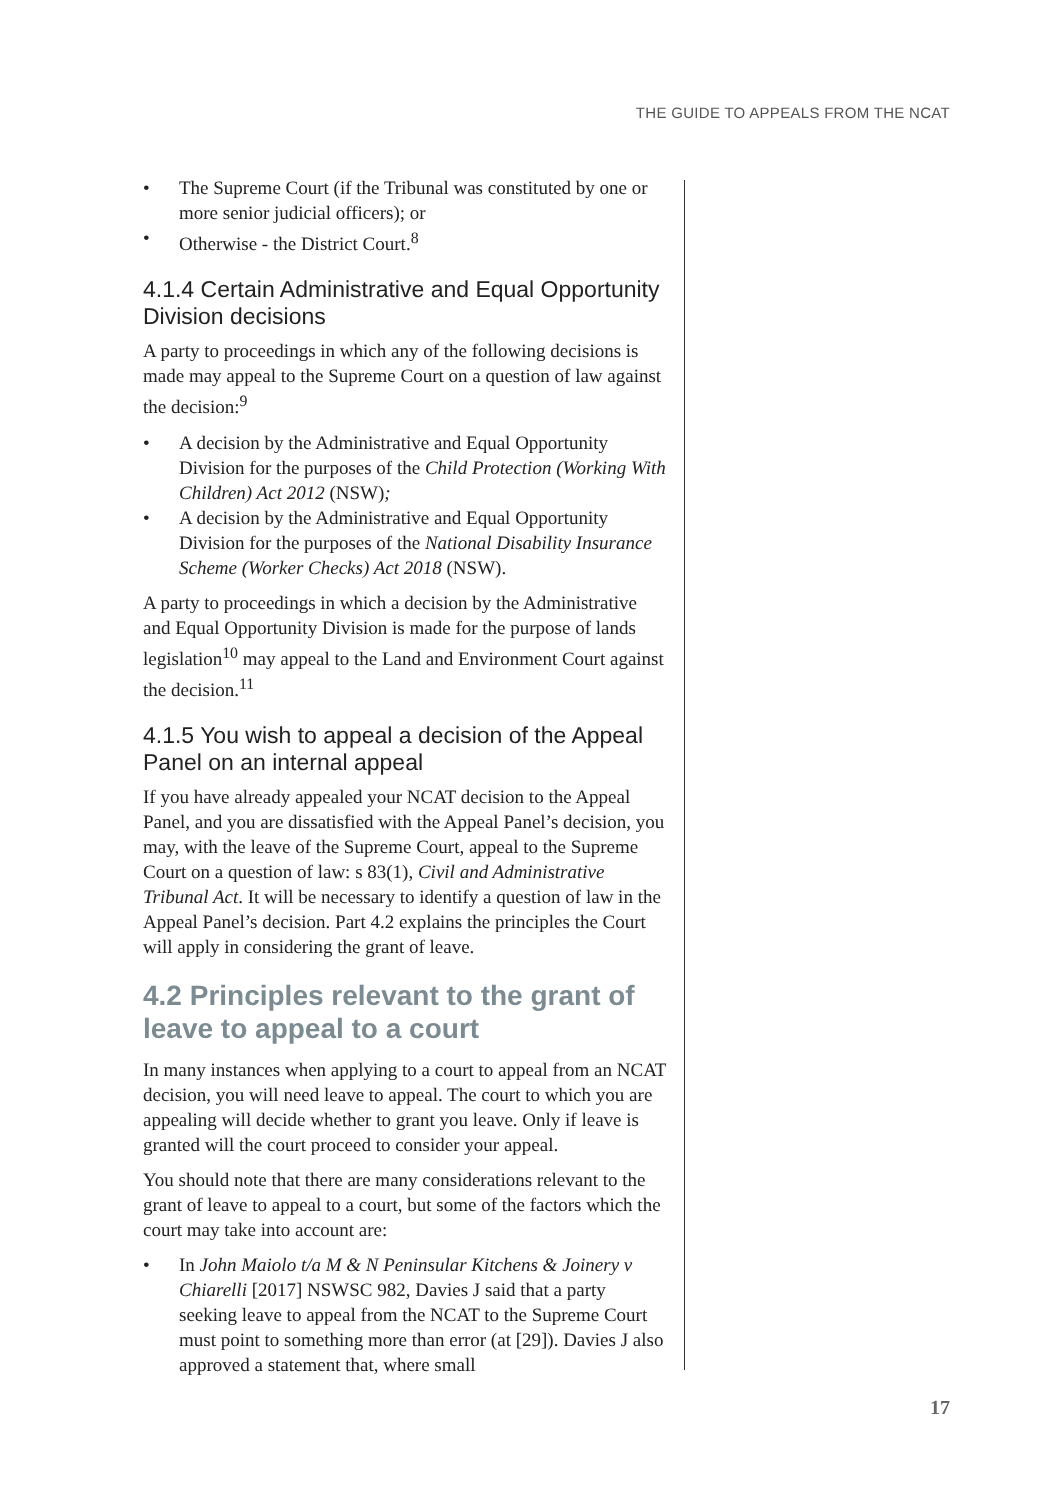THE GUIDE TO APPEALS FROM THE NCAT
• The Supreme Court (if the Tribunal was constituted by one or more senior judicial officers); or
• Otherwise - the District Court.<sup>8</sup>
4.1.4 Certain Administrative and Equal Opportunity Division decisions
A party to proceedings in which any of the following decisions is made may appeal to the Supreme Court on a question of law against the decision:<sup>9</sup>
• A decision by the Administrative and Equal Opportunity Division for the purposes of the Child Protection (Working With Children) Act 2012 (NSW);
• A decision by the Administrative and Equal Opportunity Division for the purposes of the National Disability Insurance Scheme (Worker Checks) Act 2018 (NSW).
A party to proceedings in which a decision by the Administrative and Equal Opportunity Division is made for the purpose of lands legislation<sup>10</sup> may appeal to the Land and Environment Court against the decision.<sup>11</sup>
4.1.5 You wish to appeal a decision of the Appeal Panel on an internal appeal
If you have already appealed your NCAT decision to the Appeal Panel, and you are dissatisfied with the Appeal Panel’s decision, you may, with the leave of the Supreme Court, appeal to the Supreme Court on a question of law: s 83(1), Civil and Administrative Tribunal Act. It will be necessary to identify a question of law in the Appeal Panel’s decision. Part 4.2 explains the principles the Court will apply in considering the grant of leave.
4.2 Principles relevant to the grant of leave to appeal to a court
In many instances when applying to a court to appeal from an NCAT decision, you will need leave to appeal. The court to which you are appealing will decide whether to grant you leave. Only if leave is granted will the court proceed to consider your appeal.
You should note that there are many considerations relevant to the grant of leave to appeal to a court, but some of the factors which the court may take into account are:
• In John Maiolo t/a M & N Peninsular Kitchens & Joinery v Chiarelli [2017] NSWSC 982, Davies J said that a party seeking leave to appeal from the NCAT to the Supreme Court must point to something more than error (at [29]). Davies J also approved a statement that, where small
17